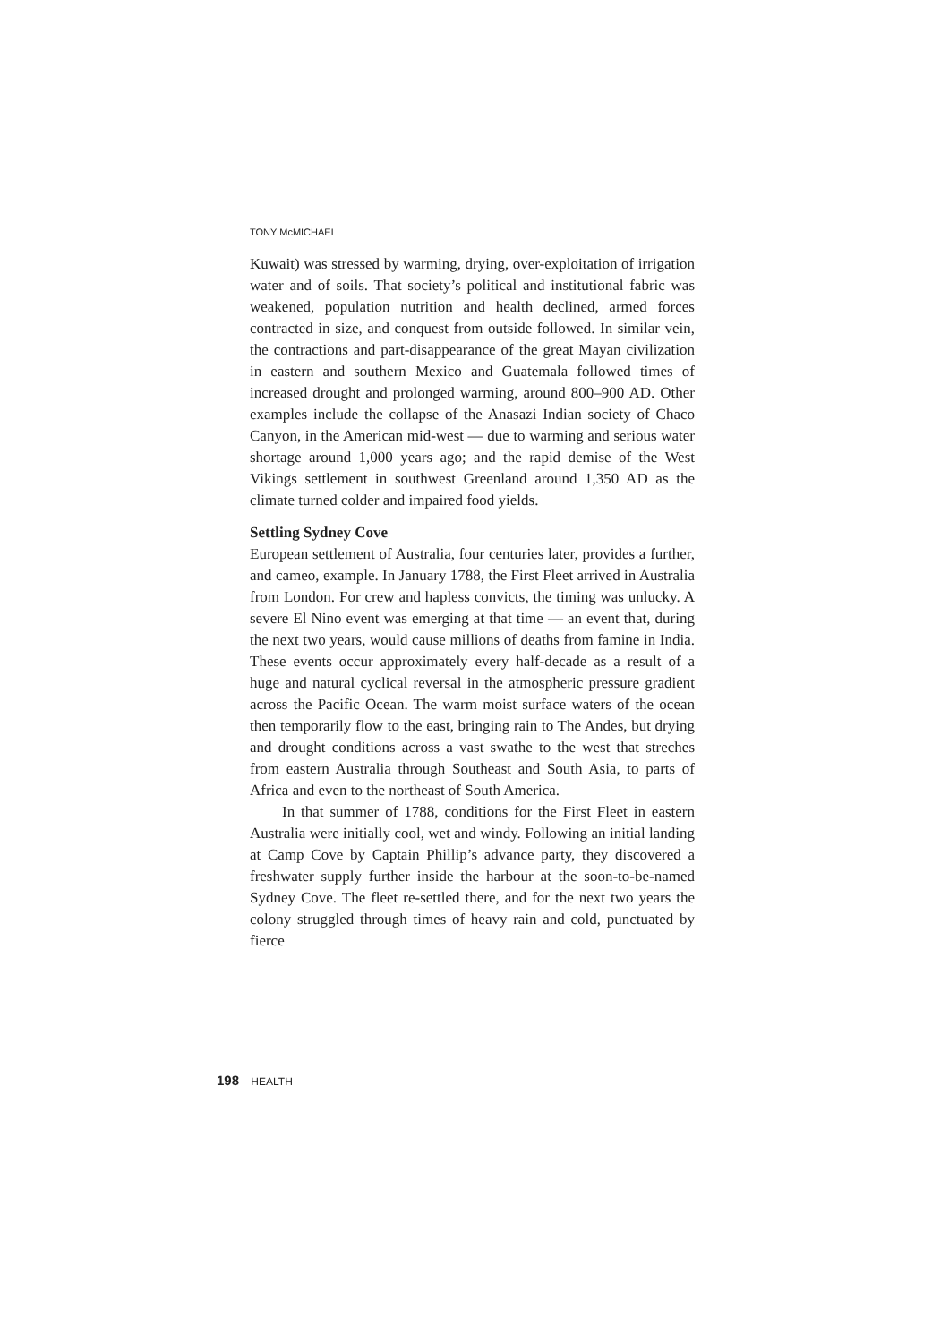TONY McMICHAEL
Kuwait) was stressed by warming, drying, over-exploitation of irrigation water and of soils. That society’s political and institutional fabric was weakened, population nutrition and health declined, armed forces contracted in size, and conquest from outside followed. In similar vein, the contractions and part-disappearance of the great Mayan civilization in eastern and southern Mexico and Guatemala followed times of increased drought and prolonged warming, around 800–900 AD. Other examples include the collapse of the Anasazi Indian society of Chaco Canyon, in the American mid-west — due to warming and serious water shortage around 1,000 years ago; and the rapid demise of the West Vikings settlement in southwest Greenland around 1,350 AD as the climate turned colder and impaired food yields.
Settling Sydney Cove
European settlement of Australia, four centuries later, provides a further, and cameo, example. In January 1788, the First Fleet arrived in Australia from London. For crew and hapless convicts, the timing was unlucky. A severe El Nino event was emerging at that time — an event that, during the next two years, would cause millions of deaths from famine in India. These events occur approximately every half-decade as a result of a huge and natural cyclical reversal in the atmospheric pressure gradient across the Pacific Ocean. The warm moist surface waters of the ocean then temporarily flow to the east, bringing rain to The Andes, but drying and drought conditions across a vast swathe to the west that streches from eastern Australia through Southeast and South Asia, to parts of Africa and even to the northeast of South America.
In that summer of 1788, conditions for the First Fleet in eastern Australia were initially cool, wet and windy. Following an initial landing at Camp Cove by Captain Phillip’s advance party, they discovered a freshwater supply further inside the harbour at the soon-to-be-named Sydney Cove. The fleet re-settled there, and for the next two years the colony struggled through times of heavy rain and cold, punctuated by fierce
198 HEALTH